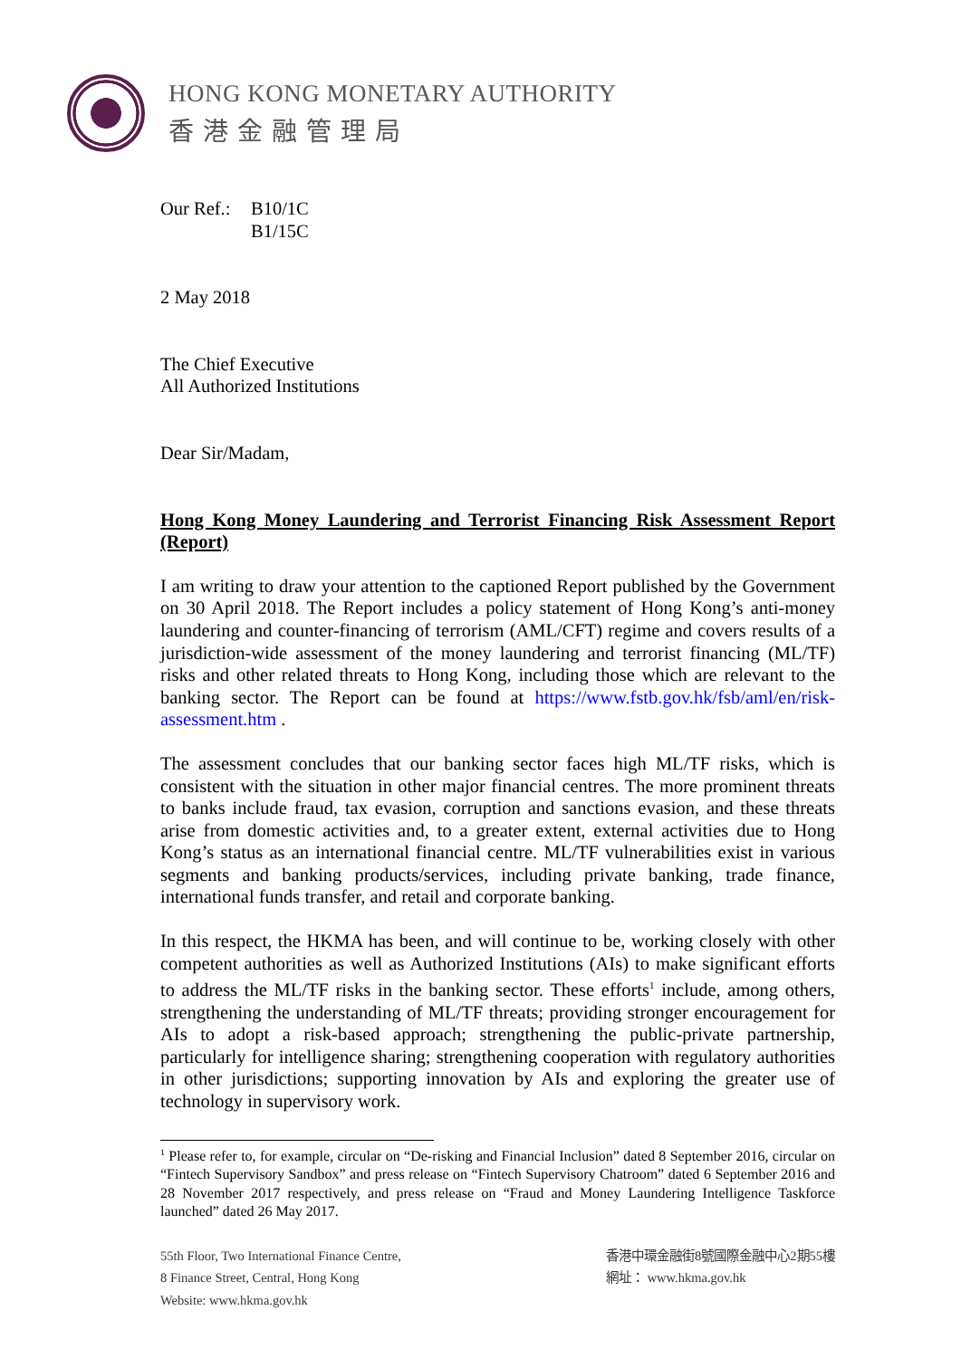HONG KONG MONETARY AUTHORITY
香港金融管理局
Our Ref.:
B10/1C
B1/15C
2 May 2018
The Chief Executive
All Authorized Institutions
Dear Sir/Madam,
Hong Kong Money Laundering and Terrorist Financing Risk Assessment Report (Report)
I am writing to draw your attention to the captioned Report published by the Government on 30 April 2018. The Report includes a policy statement of Hong Kong’s anti-money laundering and counter-financing of terrorism (AML/CFT) regime and covers results of a jurisdiction-wide assessment of the money laundering and terrorist financing (ML/TF) risks and other related threats to Hong Kong, including those which are relevant to the banking sector. The Report can be found at https://www.fstb.gov.hk/fsb/aml/en/risk-assessment.htm .
The assessment concludes that our banking sector faces high ML/TF risks, which is consistent with the situation in other major financial centres. The more prominent threats to banks include fraud, tax evasion, corruption and sanctions evasion, and these threats arise from domestic activities and, to a greater extent, external activities due to Hong Kong’s status as an international financial centre. ML/TF vulnerabilities exist in various segments and banking products/services, including private banking, trade finance, international funds transfer, and retail and corporate banking.
In this respect, the HKMA has been, and will continue to be, working closely with other competent authorities as well as Authorized Institutions (AIs) to make significant efforts to address the ML/TF risks in the banking sector. These efforts<sup>1</sup> include, among others, strengthening the understanding of ML/TF threats; providing stronger encouragement for AIs to adopt a risk-based approach; strengthening the public-private partnership, particularly for intelligence sharing; strengthening cooperation with regulatory authorities in other jurisdictions; supporting innovation by AIs and exploring the greater use of technology in supervisory work.
<sup>1</sup> Please refer to, for example, circular on “De-risking and Financial Inclusion” dated 8 September 2016, circular on “Fintech Supervisory Sandbox” and press release on “Fintech Supervisory Chatroom” dated 6 September 2016 and 28 November 2017 respectively, and press release on “Fraud and Money Laundering Intelligence Taskforce launched” dated 26 May 2017.
55th Floor, Two International Finance Centre,
8 Finance Street, Central, Hong Kong
Website: www.hkma.gov.hk
香港中環金融街8號國際金融中心2期55樓
網址： www.hkma.gov.hk